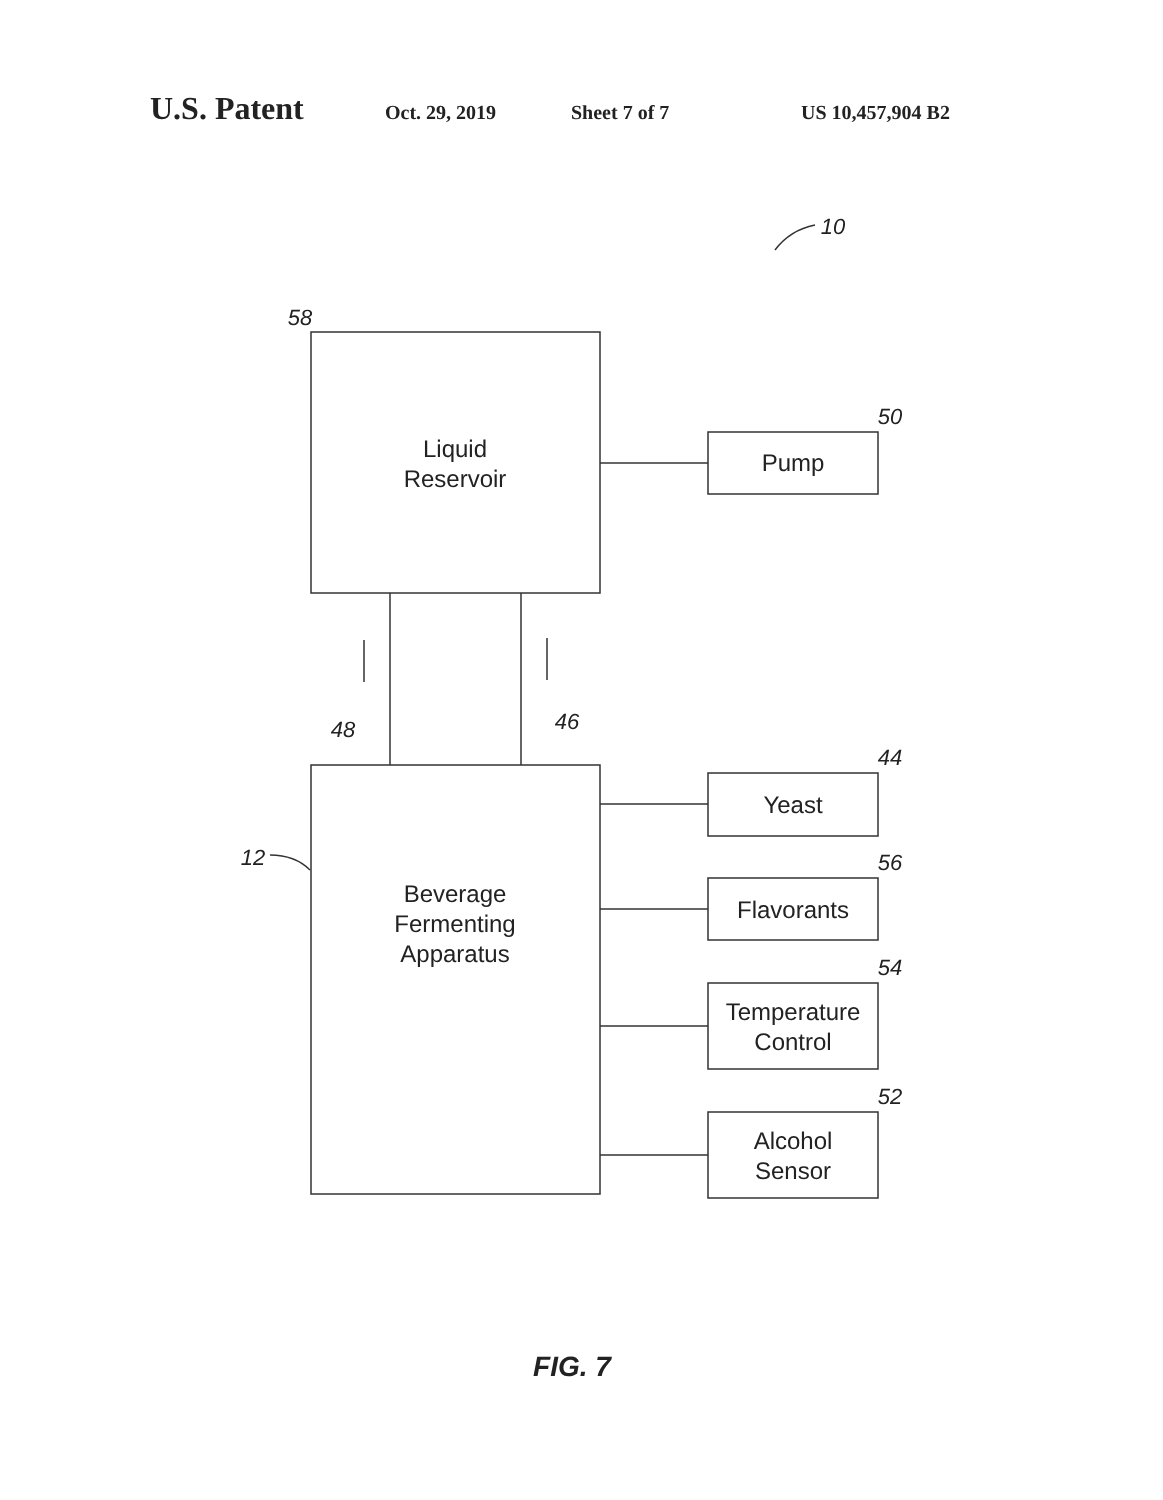U.S. Patent Oct. 29, 2019 Sheet 7 of 7 US 10,457,904 B2
Liquid
Reservoir
Pump
Beverage
Fermenting
Apparatus
Yeast
Flavorants
Temperature
Control
Alcohol
Sensor
10
58
50
48
46
44
12
56
54
52
FIG. 7